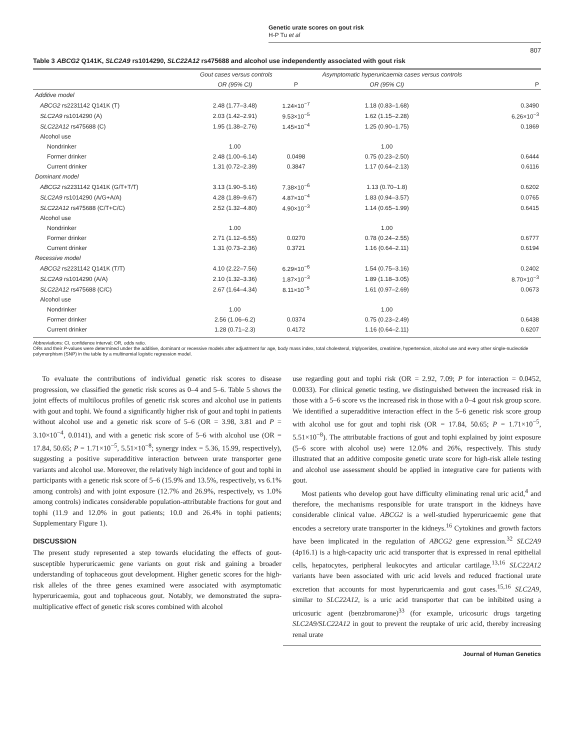Genetic urate scores on gout risk
H-P Tu et al
807
Table 3 ABCG2 Q141K, SLC2A9 rs1014290, SLC22A12 rs475688 and alcohol use independently associated with gout risk
| | Gout cases versus controls | | Asymptomatic hyperuricaemia cases versus controls | |
| --- | --- | --- | --- | --- |
| | OR (95% CI) | P | OR (95% CI) | P |
| Additive model | | | | |
| ABCG2 rs2231142 Q141K (T) | 2.48 (1.77–3.48) | 1.24×10<sup>−7</sup> | 1.18 (0.83–1.68) | 0.3490 |
| SLC2A9 rs1014290 (A) | 2.03 (1.42–2.91) | 9.53×10<sup>−5</sup> | 1.62 (1.15–2.28) | 6.26×10<sup>−3</sup> |
| SLC22A12 rs475688 (C) | 1.95 (1.38–2.76) | 1.45×10<sup>−4</sup> | 1.25 (0.90–1.75) | 0.1869 |
| Alcohol use | | | | |
| Nondrinker | 1.00 | | 1.00 | |
| Former drinker | 2.48 (1.00–6.14) | 0.0498 | 0.75 (0.23–2.50) | 0.6444 |
| Current drinker | 1.31 (0.72–2.39) | 0.3847 | 1.17 (0.64–2.13) | 0.6116 |
| Dominant model | | | | |
| ABCG2 rs2231142 Q141K (G/T+T/T) | 3.13 (1.90–5.16) | 7.38×10<sup>−6</sup> | 1.13 (0.70–1.8) | 0.6202 |
| SLC2A9 rs1014290 (A/G+A/A) | 4.28 (1.89–9.67) | 4.87×10<sup>−4</sup> | 1.83 (0.94–3.57) | 0.0765 |
| SLC22A12 rs475688 (C/T+C/C) | 2.52 (1.32–4.80) | 4.90×10<sup>−3</sup> | 1.14 (0.65–1.99) | 0.6415 |
| Alcohol use | | | | |
| Nondrinker | 1.00 | | 1.00 | |
| Former drinker | 2.71 (1.12–6.55) | 0.0270 | 0.78 (0.24–2.55) | 0.6777 |
| Current drinker | 1.31 (0.73–2.36) | 0.3721 | 1.16 (0.64–2.11) | 0.6194 |
| Recessive model | | | | |
| ABCG2 rs2231142 Q141K (T/T) | 4.10 (2.22–7.56) | 6.29×10<sup>−6</sup> | 1.54 (0.75–3.16) | 0.2402 |
| SLC2A9 rs1014290 (A/A) | 2.10 (1.32–3.36) | 1.87×10<sup>−3</sup> | 1.89 (1.18–3.05) | 8.70×10<sup>−3</sup> |
| SLC22A12 rs475688 (C/C) | 2.67 (1.64–4.34) | 8.11×10<sup>−5</sup> | 1.61 (0.97–2.69) | 0.0673 |
| Alcohol use | | | | |
| Nondrinker | 1.00 | | 1.00 | |
| Former drinker | 2.56 (1.06–6.2) | 0.0374 | 0.75 (0.23–2.49) | 0.6438 |
| Current drinker | 1.28 (0.71–2.3) | 0.4172 | 1.16 (0.64–2.11) | 0.6207 |
Abbreviations: CI, confidence interval; OR, odds ratio.
ORs and their P-values were determined under the additive, dominant or recessive models after adjustment for age, body mass index, total cholesterol, triglycerides, creatinine, hypertension, alcohol use and every other single-nucleotide polymorphism (SNP) in the table by a multinomial logistic regression model.
To evaluate the contributions of individual genetic risk scores to disease progression, we classified the genetic risk scores as 0–4 and 5–6. Table 5 shows the joint effects of multilocus profiles of genetic risk scores and alcohol use in patients with gout and tophi. We found a significantly higher risk of gout and tophi in patients without alcohol use and a genetic risk score of 5–6 (OR = 3.98, 3.81 and P = 3.10×10<sup>−4</sup>, 0.0141), and with a genetic risk score of 5–6 with alcohol use (OR = 17.84, 50.65; P = 1.71×10<sup>−5</sup>, 5.51×10<sup>−8</sup>; synergy index = 5.36, 15.99, respectively), suggesting a positive superadditive interaction between urate transporter gene variants and alcohol use. Moreover, the relatively high incidence of gout and tophi in participants with a genetic risk score of 5–6 (15.9% and 13.5%, respectively, vs 6.1% among controls) and with joint exposure (12.7% and 26.9%, respectively, vs 1.0% among controls) indicates considerable population-attributable fractions for gout and tophi (11.9 and 12.0% in gout patients; 10.0 and 26.4% in tophi patients; Supplementary Figure 1).
DISCUSSION
The present study represented a step towards elucidating the effects of gout-susceptible hyperuricaemic gene variants on gout risk and gaining a broader understanding of tophaceous gout development. Higher genetic scores for the high-risk alleles of the three genes examined were associated with asymptomatic hyperuricaemia, gout and tophaceous gout. Notably, we demonstrated the supra-multiplicative effect of genetic risk scores combined with alcohol
use regarding gout and tophi risk (OR = 2.92, 7.09; P for interaction = 0.0452, 0.0033). For clinical genetic testing, we distinguished between the increased risk in those with a 5–6 score vs the increased risk in those with a 0–4 gout risk group score. We identified a superadditive interaction effect in the 5–6 genetic risk score group with alcohol use for gout and tophi risk (OR = 17.84, 50.65; P = 1.71×10<sup>−5</sup>, 5.51×10<sup>−8</sup>). The attributable fractions of gout and tophi explained by joint exposure (5–6 score with alcohol use) were 12.0% and 26%, respectively. This study illustrated that an additive composite genetic urate score for high-risk allele testing and alcohol use assessment should be applied in integrative care for patients with gout.
Most patients who develop gout have difficulty eliminating renal uric acid,<sup>4</sup> and therefore, the mechanisms responsible for urate transport in the kidneys have considerable clinical value. ABCG2 is a well-studied hyperuricaemic gene that encodes a secretory urate transporter in the kidneys.<sup>16</sup> Cytokines and growth factors have been implicated in the regulation of ABCG2 gene expression.<sup>32</sup> SLC2A9 (4p16.1) is a high-capacity uric acid transporter that is expressed in renal epithelial cells, hepatocytes, peripheral leukocytes and articular cartilage.<sup>13,16</sup> SLC22A12 variants have been associated with uric acid levels and reduced fractional urate excretion that accounts for most hyperuricaemia and gout cases.<sup>15,16</sup> SLC2A9, similar to SLC22A12, is a uric acid transporter that can be inhibited using a uricosuric agent (benzbromarone)<sup>33</sup> (for example, uricosuric drugs targeting SLC2A9/SLC22A12 in gout to prevent the reuptake of uric acid, thereby increasing renal urate
Journal of Human Genetics